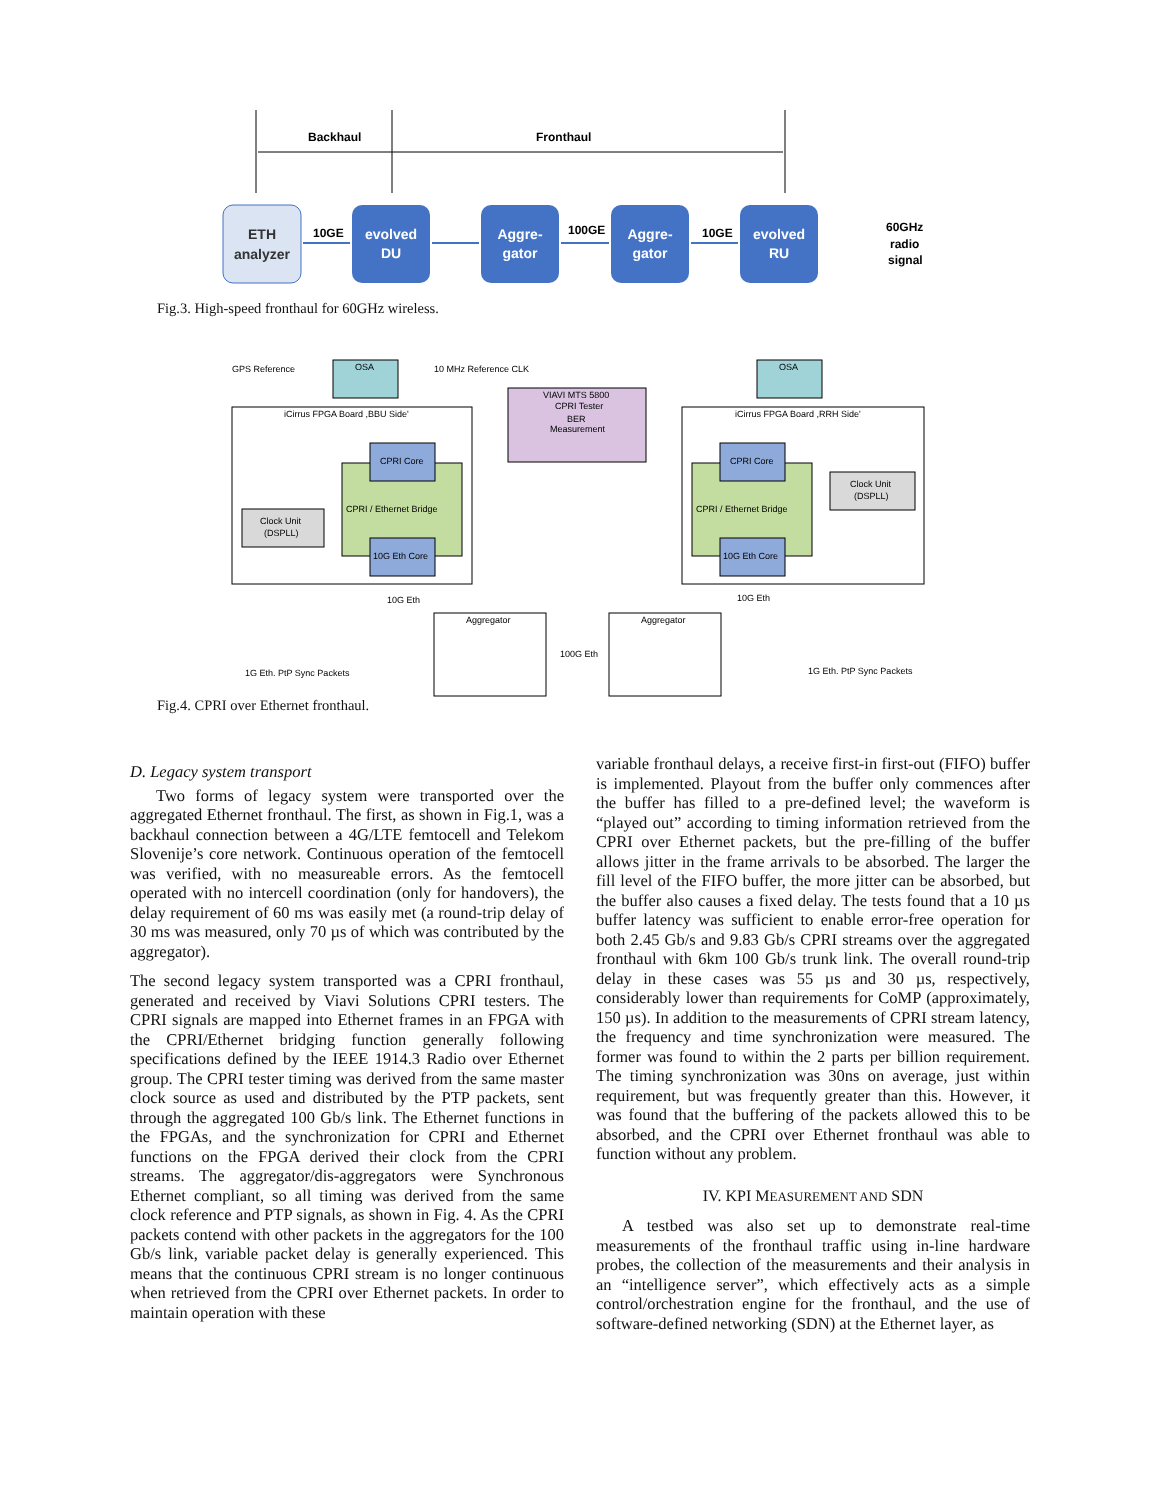Backhaul
Fronthaul
ETH
analyzer
evolved
DU
Aggre-
gator
Aggre-
gator
evolved
RU
10GE
100GE
10GE
60GHz
radio
signal
Fig.3. High-speed fronthaul for 60GHz wireless.
OSA
OSA
GPS Reference
10 MHz Reference CLK
VIAVI MTS 5800
CPRI Tester
BER
Measurement
iCirrus FPGA Board ,BBU Side'
iCirrus FPGA Board ,RRH Side'
CPRI / Ethernet Bridge
CPRI / Ethernet Bridge
CPRI Core
CPRI Core
10G Eth Core
10G Eth Core
Clock Unit
(DSPLL)
Clock Unit
(DSPLL)
Aggregator
Aggregator
10G Eth
10G Eth
100G Eth
1G Eth. PtP Sync Packets
1G Eth. PtP Sync Packets
Fig.4. CPRI over Ethernet fronthaul.
D. Legacy system transport
Two forms of legacy system were transported over the aggregated Ethernet fronthaul. The first, as shown in Fig.1, was a backhaul connection between a 4G/LTE femtocell and Telekom Slovenije’s core network. Continuous operation of the femtocell was verified, with no measureable errors. As the femtocell operated with no intercell coordination (only for handovers), the delay requirement of 60 ms was easily met (a round-trip delay of 30 ms was measured, only 70 µs of which was contributed by the aggregator).
The second legacy system transported was a CPRI fronthaul, generated and received by Viavi Solutions CPRI testers. The CPRI signals are mapped into Ethernet frames in an FPGA with the CPRI/Ethernet bridging function generally following specifications defined by the IEEE 1914.3 Radio over Ethernet group. The CPRI tester timing was derived from the same master clock source as used and distributed by the PTP packets, sent through the aggregated 100 Gb/s link. The Ethernet functions in the FPGAs, and the synchronization for CPRI and Ethernet functions on the FPGA derived their clock from the CPRI streams. The aggregator/dis-aggregators were Synchronous Ethernet compliant, so all timing was derived from the same clock reference and PTP signals, as shown in Fig. 4. As the CPRI packets contend with other packets in the aggregators for the 100 Gb/s link, variable packet delay is generally experienced. This means that the continuous CPRI stream is no longer continuous when retrieved from the CPRI over Ethernet packets. In order to maintain operation with these
variable fronthaul delays, a receive first-in first-out (FIFO) buffer is implemented. Playout from the buffer only commences after the buffer has filled to a pre-defined level; the waveform is “played out” according to timing information retrieved from the CPRI over Ethernet packets, but the pre-filling of the buffer allows jitter in the frame arrivals to be absorbed. The larger the fill level of the FIFO buffer, the more jitter can be absorbed, but the buffer also causes a fixed delay. The tests found that a 10 µs buffer latency was sufficient to enable error-free operation for both 2.45 Gb/s and 9.83 Gb/s CPRI streams over the aggregated fronthaul with 6km 100 Gb/s trunk link. The overall round-trip delay in these cases was 55 µs and 30 µs, respectively, considerably lower than requirements for CoMP (approximately, 150 µs). In addition to the measurements of CPRI stream latency, the frequency and time synchronization were measured. The former was found to within the 2 parts per billion requirement. The timing synchronization was 30ns on average, just within requirement, but was frequently greater than this. However, it was found that the buffering of the packets allowed this to be absorbed, and the CPRI over Ethernet fronthaul was able to function without any problem.
IV. KPI MEASUREMENT AND SDN
A testbed was also set up to demonstrate real-time measurements of the fronthaul traffic using in-line hardware probes, the collection of the measurements and their analysis in an “intelligence server”, which effectively acts as a simple control/orchestration engine for the fronthaul, and the use of software-defined networking (SDN) at the Ethernet layer, as